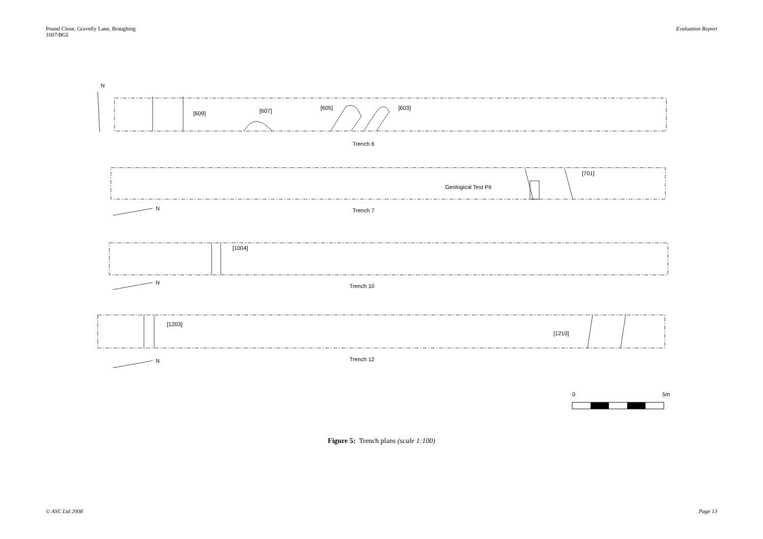Pound Close, Gravelly Lane, Braughing
1007/BGL
Evaluation Report
N
[609]
[607]
[605]
[603]
Trench 6
[701]
Geological Test Pit
N
Trench 7
[1004]
N
Trench 10
[1203]
[1210]
N
Trench 12
0
5m
Figure 5: Trench plans (scale 1:100)
© ASC Ltd 2008 Page 13